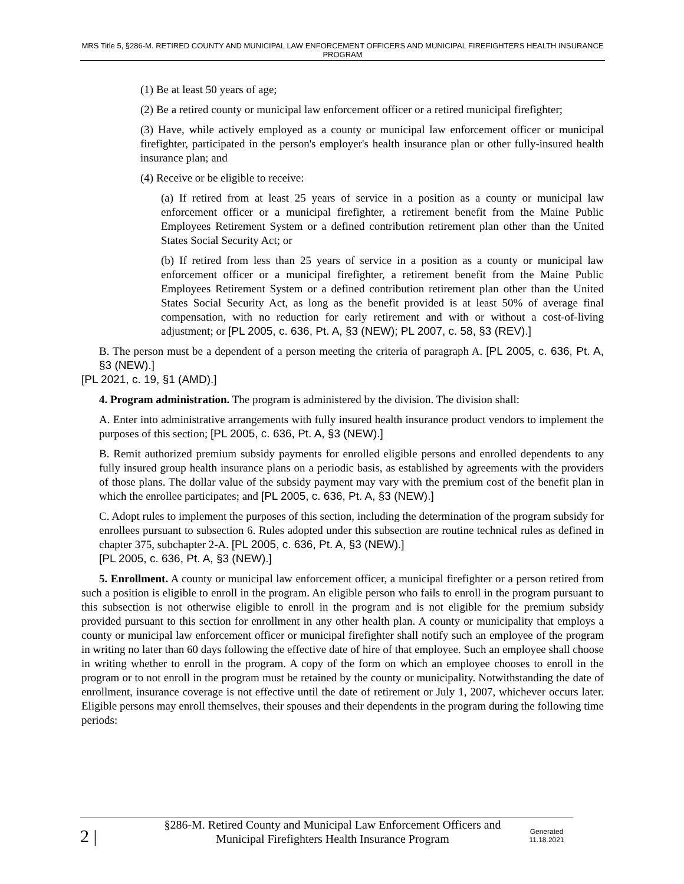MRS Title 5, §286-M. RETIRED COUNTY AND MUNICIPAL LAW ENFORCEMENT OFFICERS AND MUNICIPAL FIREFIGHTERS HEALTH INSURANCE PROGRAM
(1) Be at least 50 years of age;
(2) Be a retired county or municipal law enforcement officer or a retired municipal firefighter;
(3) Have, while actively employed as a county or municipal law enforcement officer or municipal firefighter, participated in the person's employer's health insurance plan or other fully-insured health insurance plan; and
(4) Receive or be eligible to receive:
(a) If retired from at least 25 years of service in a position as a county or municipal law enforcement officer or a municipal firefighter, a retirement benefit from the Maine Public Employees Retirement System or a defined contribution retirement plan other than the United States Social Security Act; or
(b) If retired from less than 25 years of service in a position as a county or municipal law enforcement officer or a municipal firefighter, a retirement benefit from the Maine Public Employees Retirement System or a defined contribution retirement plan other than the United States Social Security Act, as long as the benefit provided is at least 50% of average final compensation, with no reduction for early retirement and with or without a cost-of-living adjustment; or [PL 2005, c. 636, Pt. A, §3 (NEW); PL 2007, c. 58, §3 (REV).]
B. The person must be a dependent of a person meeting the criteria of paragraph A. [PL 2005, c. 636, Pt. A, §3 (NEW).]
[PL 2021, c. 19, §1 (AMD).]
4. Program administration. The program is administered by the division. The division shall:
A. Enter into administrative arrangements with fully insured health insurance product vendors to implement the purposes of this section; [PL 2005, c. 636, Pt. A, §3 (NEW).]
B. Remit authorized premium subsidy payments for enrolled eligible persons and enrolled dependents to any fully insured group health insurance plans on a periodic basis, as established by agreements with the providers of those plans. The dollar value of the subsidy payment may vary with the premium cost of the benefit plan in which the enrollee participates; and [PL 2005, c. 636, Pt. A, §3 (NEW).]
C. Adopt rules to implement the purposes of this section, including the determination of the program subsidy for enrollees pursuant to subsection 6. Rules adopted under this subsection are routine technical rules as defined in chapter 375, subchapter 2-A. [PL 2005, c. 636, Pt. A, §3 (NEW).]
[PL 2005, c. 636, Pt. A, §3 (NEW).]
5. Enrollment. A county or municipal law enforcement officer, a municipal firefighter or a person retired from such a position is eligible to enroll in the program. An eligible person who fails to enroll in the program pursuant to this subsection is not otherwise eligible to enroll in the program and is not eligible for the premium subsidy provided pursuant to this section for enrollment in any other health plan. A county or municipality that employs a county or municipal law enforcement officer or municipal firefighter shall notify such an employee of the program in writing no later than 60 days following the effective date of hire of that employee. Such an employee shall choose in writing whether to enroll in the program. A copy of the form on which an employee chooses to enroll in the program or to not enroll in the program must be retained by the county or municipality. Notwithstanding the date of enrollment, insurance coverage is not effective until the date of retirement or July 1, 2007, whichever occurs later. Eligible persons may enroll themselves, their spouses and their dependents in the program during the following time periods:
2 |
§286-M. Retired County and Municipal Law Enforcement Officers and Municipal Firefighters Health Insurance Program
Generated
11.18.2021